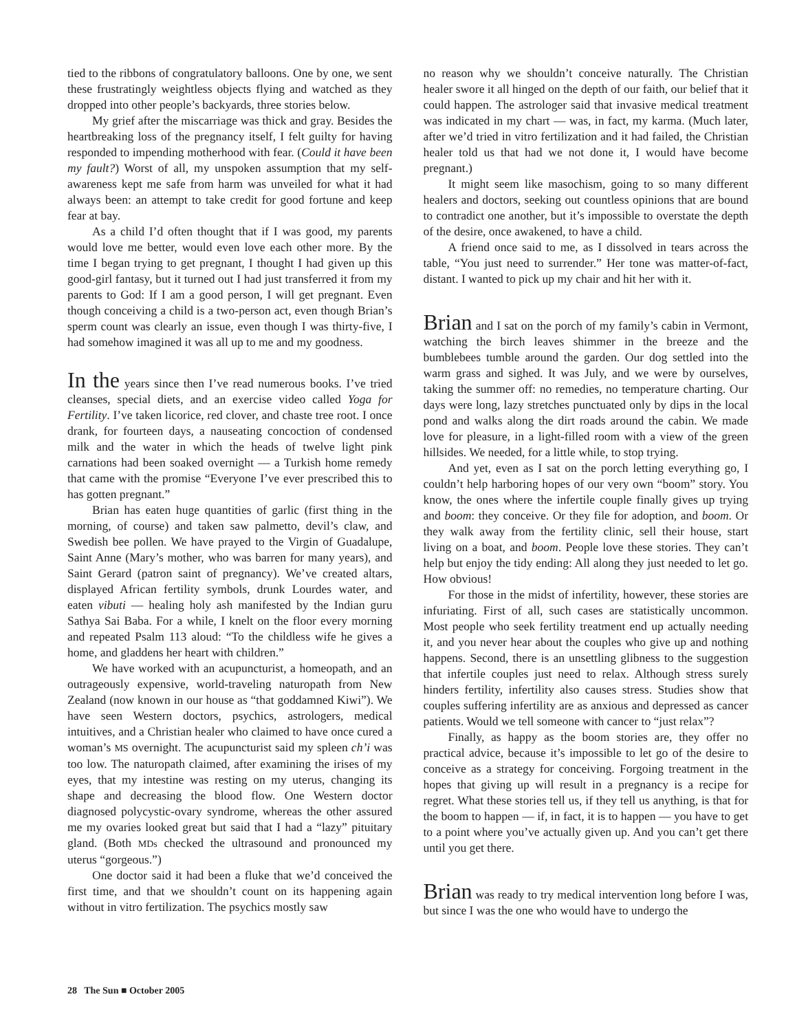tied to the ribbons of congratulatory balloons. One by one, we sent these frustratingly weightless objects flying and watched as they dropped into other people’s backyards, three stories below.
My grief after the miscarriage was thick and gray. Besides the heartbreaking loss of the pregnancy itself, I felt guilty for having responded to impending motherhood with fear. (Could it have been my fault?) Worst of all, my unspoken assumption that my self-awareness kept me safe from harm was unveiled for what it had always been: an attempt to take credit for good fortune and keep fear at bay.
As a child I’d often thought that if I was good, my parents would love me better, would even love each other more. By the time I began trying to get pregnant, I thought I had given up this good-girl fantasy, but it turned out I had just transferred it from my parents to God: If I am a good person, I will get pregnant. Even though conceiving a child is a two-person act, even though Brian’s sperm count was clearly an issue, even though I was thirty-five, I had somehow imagined it was all up to me and my goodness.
In the years since then I’ve read numerous books. I’ve tried cleanses, special diets, and an exercise video called Yoga for Fertility. I’ve taken licorice, red clover, and chaste tree root. I once drank, for fourteen days, a nauseating concoction of condensed milk and the water in which the heads of twelve light pink carnations had been soaked overnight — a Turkish home remedy that came with the promise “Everyone I’ve ever prescribed this to has gotten pregnant.”
Brian has eaten huge quantities of garlic (first thing in the morning, of course) and taken saw palmetto, devil’s claw, and Swedish bee pollen. We have prayed to the Virgin of Guadalupe, Saint Anne (Mary’s mother, who was barren for many years), and Saint Gerard (patron saint of pregnancy). We’ve created altars, displayed African fertility symbols, drunk Lourdes water, and eaten vibuti — healing holy ash manifested by the Indian guru Sathya Sai Baba. For a while, I knelt on the floor every morning and repeated Psalm 113 aloud: “To the childless wife he gives a home, and gladdens her heart with children.”
We have worked with an acupuncturist, a homeopath, and an outrageously expensive, world-traveling naturopath from New Zealand (now known in our house as “that goddamned Kiwi”). We have seen Western doctors, psychics, astrologers, medical intuitives, and a Christian healer who claimed to have once cured a woman’s MS overnight. The acupuncturist said my spleen ch’i was too low. The naturopath claimed, after examining the irises of my eyes, that my intestine was resting on my uterus, changing its shape and decreasing the blood flow. One Western doctor diagnosed polycystic-ovary syndrome, whereas the other assured me my ovaries looked great but said that I had a “lazy” pituitary gland. (Both MDs checked the ultrasound and pronounced my uterus “gorgeous.”)
One doctor said it had been a fluke that we’d conceived the first time, and that we shouldn’t count on its happening again without in vitro fertilization. The psychics mostly saw
no reason why we shouldn’t conceive naturally. The Christian healer swore it all hinged on the depth of our faith, our belief that it could happen. The astrologer said that invasive medical treatment was indicated in my chart — was, in fact, my karma. (Much later, after we’d tried in vitro fertilization and it had failed, the Christian healer told us that had we not done it, I would have become pregnant.)
It might seem like masochism, going to so many different healers and doctors, seeking out countless opinions that are bound to contradict one another, but it’s impossible to overstate the depth of the desire, once awakened, to have a child.
A friend once said to me, as I dissolved in tears across the table, “You just need to surrender.” Her tone was matter-of-fact, distant. I wanted to pick up my chair and hit her with it.
Brian and I sat on the porch of my family’s cabin in Vermont, watching the birch leaves shimmer in the breeze and the bumblebees tumble around the garden. Our dog settled into the warm grass and sighed. It was July, and we were by ourselves, taking the summer off: no remedies, no temperature charting. Our days were long, lazy stretches punctuated only by dips in the local pond and walks along the dirt roads around the cabin. We made love for pleasure, in a light-filled room with a view of the green hillsides. We needed, for a little while, to stop trying.
And yet, even as I sat on the porch letting everything go, I couldn’t help harboring hopes of our very own “boom” story. You know, the ones where the infertile couple finally gives up trying and boom: they conceive. Or they file for adoption, and boom. Or they walk away from the fertility clinic, sell their house, start living on a boat, and boom. People love these stories. They can’t help but enjoy the tidy ending: All along they just needed to let go. How obvious!
For those in the midst of infertility, however, these stories are infuriating. First of all, such cases are statistically uncommon. Most people who seek fertility treatment end up actually needing it, and you never hear about the couples who give up and nothing happens. Second, there is an unsettling glibness to the suggestion that infertile couples just need to relax. Although stress surely hinders fertility, infertility also causes stress. Studies show that couples suffering infertility are as anxious and depressed as cancer patients. Would we tell someone with cancer to “just relax”?
Finally, as happy as the boom stories are, they offer no practical advice, because it’s impossible to let go of the desire to conceive as a strategy for conceiving. Forgoing treatment in the hopes that giving up will result in a pregnancy is a recipe for regret. What these stories tell us, if they tell us anything, is that for the boom to happen — if, in fact, it is to happen — you have to get to a point where you’ve actually given up. And you can’t get there until you get there.
Brian was ready to try medical intervention long before I was, but since I was the one who would have to undergo the
28 The Sun ■ October 2005